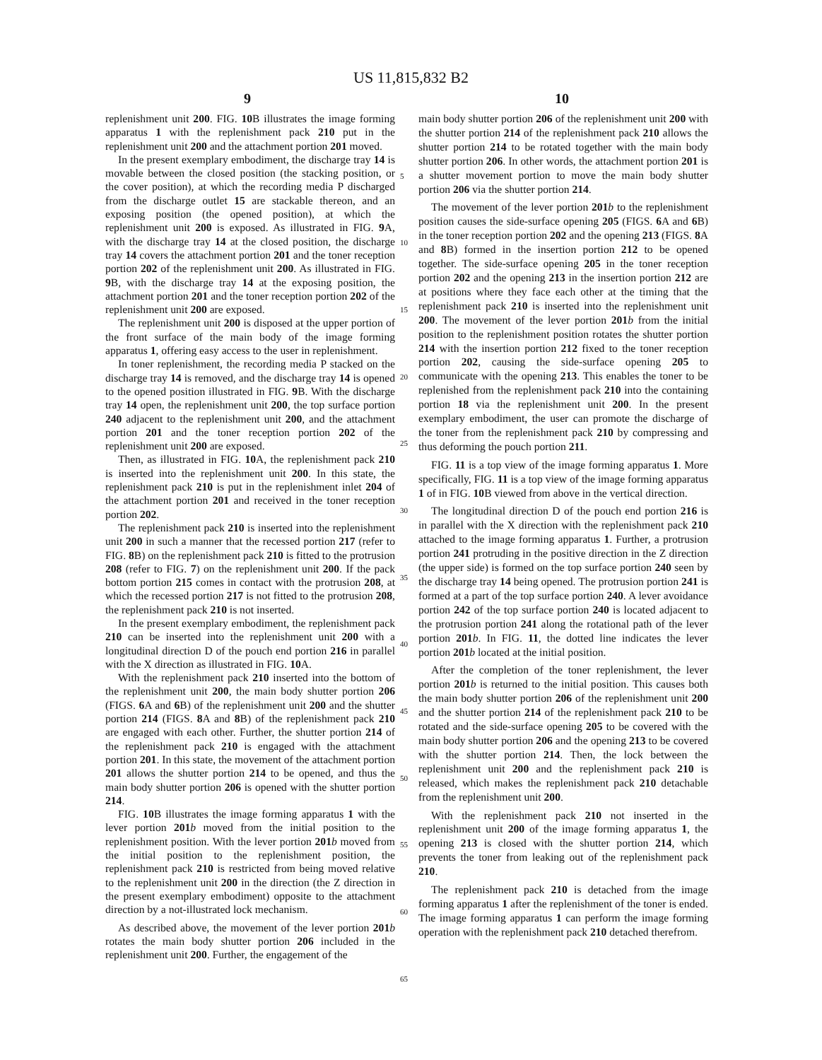US 11,815,832 B2
9 10
replenishment unit 200. FIG. 10 B illustrates the image forming apparatus 1 with the replenishment pack 210 put in the replenishment unit 200 and the attachment portion 201 moved.
In the present exemplary embodiment, the discharge tray 14 is movable between the closed position (the stacking position, or the cover position), at which the recording media P discharged from the discharge outlet 15 are stackable thereon, and an exposing position (the opened position), at which the replenishment unit 200 is exposed. As illustrated in FIG. 9 A, with the discharge tray 14 at the closed position, the discharge tray 14 covers the attachment portion 201 and the toner reception portion 202 of the replenishment unit 200. As illustrated in FIG. 9 B, with the discharge tray 14 at the exposing position, the attachment portion 201 and the toner reception portion 202 of the replenishment unit 200 are exposed.
The replenishment unit 200 is disposed at the upper portion of the front surface of the main body of the image forming apparatus 1, offering easy access to the user in replenishment.
In toner replenishment, the recording media P stacked on the discharge tray 14 is removed, and the discharge tray 14 is opened to the opened position illustrated in FIG. 9 B. With the discharge tray 14 open, the replenishment unit 200, the top surface portion 240 adjacent to the replenishment unit 200, and the attachment portion 201 and the toner reception portion 202 of the replenishment unit 200 are exposed.
Then, as illustrated in FIG. 10 A, the replenishment pack 210 is inserted into the replenishment unit 200. In this state, the replenishment pack 210 is put in the replenishment inlet 204 of the attachment portion 201 and received in the toner reception portion 202.
The replenishment pack 210 is inserted into the replenishment unit 200 in such a manner that the recessed portion 217 (refer to FIG. 8 B) on the replenishment pack 210 is fitted to the protrusion 208 (refer to FIG. 7) on the replenishment unit 200. If the pack bottom portion 215 comes in contact with the protrusion 208, at which the recessed portion 217 is not fitted to the protrusion 208, the replenishment pack 210 is not inserted.
In the present exemplary embodiment, the replenishment pack 210 can be inserted into the replenishment unit 200 with a longitudinal direction D of the pouch end portion 216 in parallel with the X direction as illustrated in FIG. 10 A.
With the replenishment pack 210 inserted into the bottom of the replenishment unit 200, the main body shutter portion 206 (FIGS. 6 A and 6 B) of the replenishment unit 200 and the shutter portion 214 (FIGS. 8 A and 8 B) of the replenishment pack 210 are engaged with each other. Further, the shutter portion 214 of the replenishment pack 210 is engaged with the attachment portion 201. In this state, the movement of the attachment portion 201 allows the shutter portion 214 to be opened, and thus the main body shutter portion 206 is opened with the shutter portion 214.
FIG. 10 B illustrates the image forming apparatus 1 with the lever portion 201 b moved from the initial position to the replenishment position. With the lever portion 201 b moved from the initial position to the replenishment position, the replenishment pack 210 is restricted from being moved relative to the replenishment unit 200 in the direction (the Z direction in the present exemplary embodiment) opposite to the attachment direction by a not-illustrated lock mechanism.
As described above, the movement of the lever portion 201 b rotates the main body shutter portion 206 included in the replenishment unit 200. Further, the engagement of the
5
10
15
20
25
30
35
40
45
50
55
60
65
main body shutter portion 206 of the replenishment unit 200 with the shutter portion 214 of the replenishment pack 210 allows the shutter portion 214 to be rotated together with the main body shutter portion 206. In other words, the attachment portion 201 is a shutter movement portion to move the main body shutter portion 206 via the shutter portion 214.
The movement of the lever portion 201 b to the replenishment position causes the side-surface opening 205 (FIGS. 6 A and 6 B) in the toner reception portion 202 and the opening 213 (FIGS. 8 A and 8 B) formed in the insertion portion 212 to be opened together. The side-surface opening 205 in the toner reception portion 202 and the opening 213 in the insertion portion 212 are at positions where they face each other at the timing that the replenishment pack 210 is inserted into the replenishment unit 200. The movement of the lever portion 201 b from the initial position to the replenishment position rotates the shutter portion 214 with the insertion portion 212 fixed to the toner reception portion 202, causing the side-surface opening 205 to communicate with the opening 213. This enables the toner to be replenished from the replenishment pack 210 into the containing portion 18 via the replenishment unit 200. In the present exemplary embodiment, the user can promote the discharge of the toner from the replenishment pack 210 by compressing and thus deforming the pouch portion 211.
FIG. 11 is a top view of the image forming apparatus 1. More specifically, FIG. 11 is a top view of the image forming apparatus 1 of in FIG. 10 B viewed from above in the vertical direction.
The longitudinal direction D of the pouch end portion 216 is in parallel with the X direction with the replenishment pack 210 attached to the image forming apparatus 1. Further, a protrusion portion 241 protruding in the positive direction in the Z direction (the upper side) is formed on the top surface portion 240 seen by the discharge tray 14 being opened. The protrusion portion 241 is formed at a part of the top surface portion 240. A lever avoidance portion 242 of the top surface portion 240 is located adjacent to the protrusion portion 241 along the rotational path of the lever portion 201 b. In FIG. 11, the dotted line indicates the lever portion 201 b located at the initial position.
After the completion of the toner replenishment, the lever portion 201 b is returned to the initial position. This causes both the main body shutter portion 206 of the replenishment unit 200 and the shutter portion 214 of the replenishment pack 210 to be rotated and the side-surface opening 205 to be covered with the main body shutter portion 206 and the opening 213 to be covered with the shutter portion 214. Then, the lock between the replenishment unit 200 and the replenishment pack 210 is released, which makes the replenishment pack 210 detachable from the replenishment unit 200.
With the replenishment pack 210 not inserted in the replenishment unit 200 of the image forming apparatus 1, the opening 213 is closed with the shutter portion 214, which prevents the toner from leaking out of the replenishment pack 210.
The replenishment pack 210 is detached from the image forming apparatus 1 after the replenishment of the toner is ended. The image forming apparatus 1 can perform the image forming operation with the replenishment pack 210 detached therefrom.